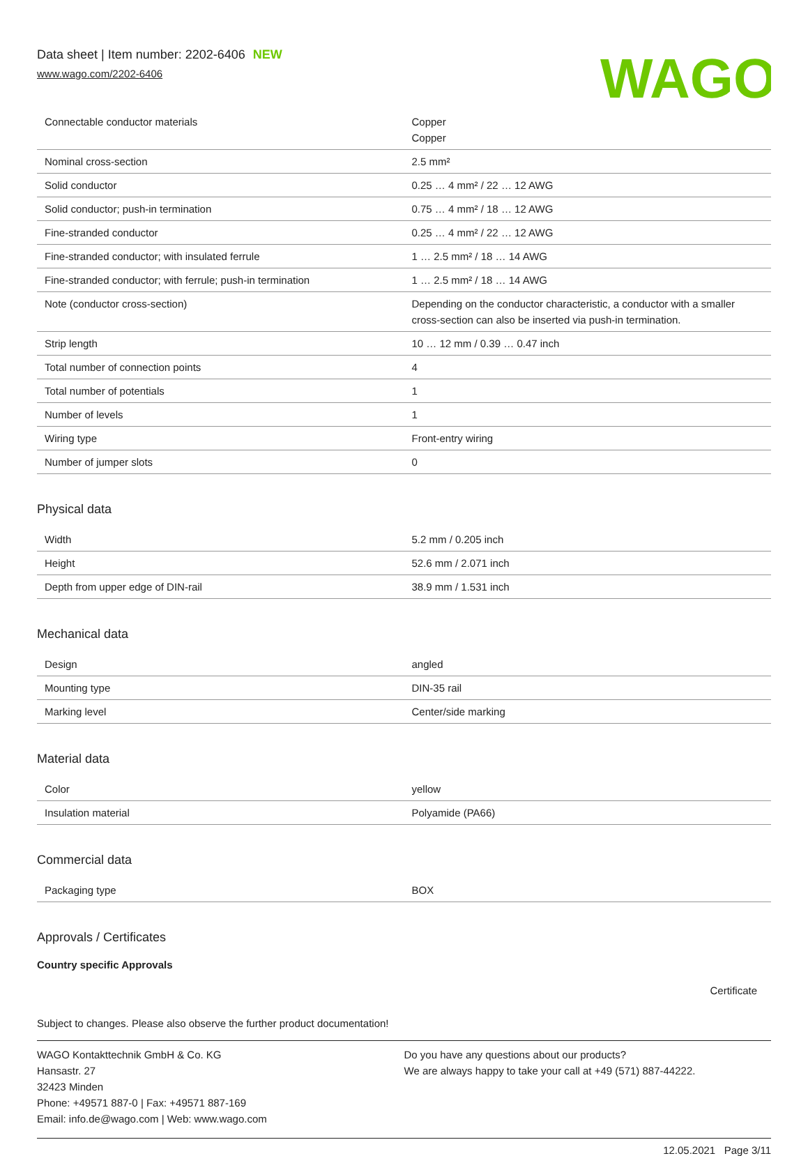Data sheet | Item number: 2202-6406 NEW
www.wago.com/2202-6406
WAGO
| Connectable conductor materials | Copper Copper |
| Nominal cross-section | 2.5 mm² |
| Solid conductor | 0.25 … 4 mm² / 22 … 12 AWG |
| Solid conductor; push-in termination | 0.75 … 4 mm² / 18 … 12 AWG |
| Fine-stranded conductor | 0.25 … 4 mm² / 22 … 12 AWG |
| Fine-stranded conductor; with insulated ferrule | 1 … 2.5 mm² / 18 … 14 AWG |
| Fine-stranded conductor; with ferrule; push-in termination | 1 … 2.5 mm² / 18 … 14 AWG |
| Note (conductor cross-section) | Depending on the conductor characteristic, a conductor with a smaller cross-section can also be inserted via push-in termination. |
| Strip length | 10 … 12 mm / 0.39 … 0.47 inch |
| Total number of connection points | 4 |
| Total number of potentials | 1 |
| Number of levels | 1 |
| Wiring type | Front-entry wiring |
| Number of jumper slots | 0 |
Physical data
| Width | 5.2 mm / 0.205 inch |
| Height | 52.6 mm / 2.071 inch |
| Depth from upper edge of DIN-rail | 38.9 mm / 1.531 inch |
Mechanical data
| Design | angled |
| Mounting type | DIN-35 rail |
| Marking level | Center/side marking |
Material data
| Color | yellow |
| Insulation material | Polyamide (PA66) |
Commercial data
| Packaging type | BOX |
Approvals / Certificates
Country specific Approvals
Certificate
Subject to changes. Please also observe the further product documentation!
WAGO Kontakttechnik GmbH & Co. KG
Hansastr. 27
32423 Minden
Phone: +49571 887-0 | Fax: +49571 887-169
Email: info.de@wago.com | Web: www.wago.com
Do you have any questions about our products?
We are always happy to take your call at +49 (571) 887-44222.
12.05.2021 Page 3/11